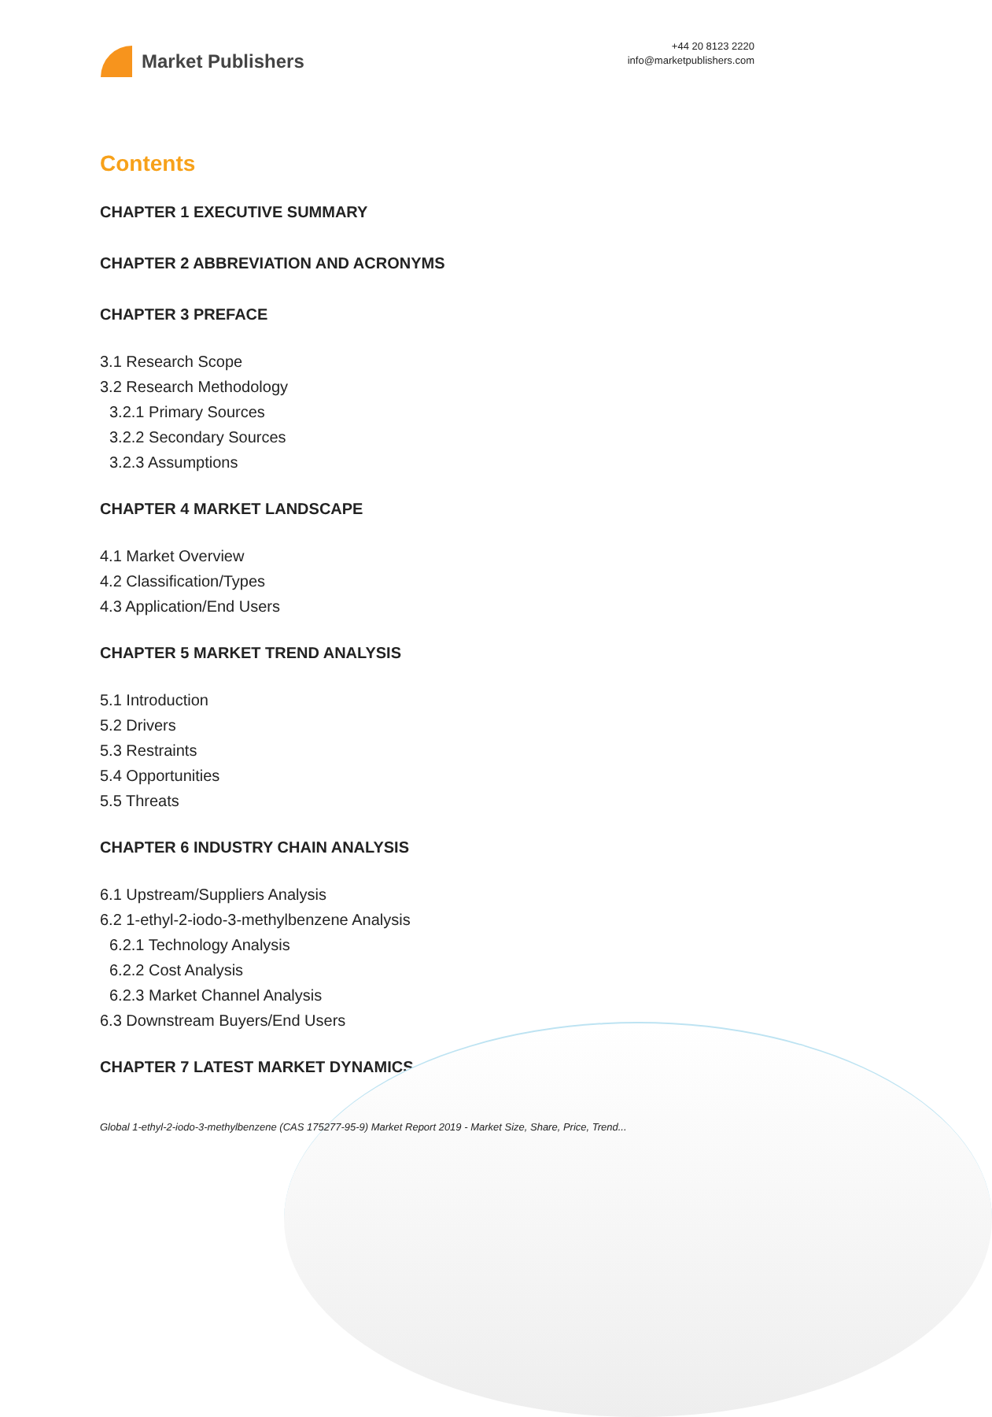Market Publishers
+44 20 8123 2220
info@marketpublishers.com
Contents
CHAPTER 1 EXECUTIVE SUMMARY
CHAPTER 2 ABBREVIATION AND ACRONYMS
CHAPTER 3 PREFACE
3.1 Research Scope
3.2 Research Methodology
3.2.1 Primary Sources
3.2.2 Secondary Sources
3.2.3 Assumptions
CHAPTER 4 MARKET LANDSCAPE
4.1 Market Overview
4.2 Classification/Types
4.3 Application/End Users
CHAPTER 5 MARKET TREND ANALYSIS
5.1 Introduction
5.2 Drivers
5.3 Restraints
5.4 Opportunities
5.5 Threats
CHAPTER 6 INDUSTRY CHAIN ANALYSIS
6.1 Upstream/Suppliers Analysis
6.2 1-ethyl-2-iodo-3-methylbenzene Analysis
6.2.1 Technology Analysis
6.2.2 Cost Analysis
6.2.3 Market Channel Analysis
6.3 Downstream Buyers/End Users
CHAPTER 7 LATEST MARKET DYNAMICS
Global 1-ethyl-2-iodo-3-methylbenzene (CAS 175277-95-9) Market Report 2019 - Market Size, Share, Price, Trend...